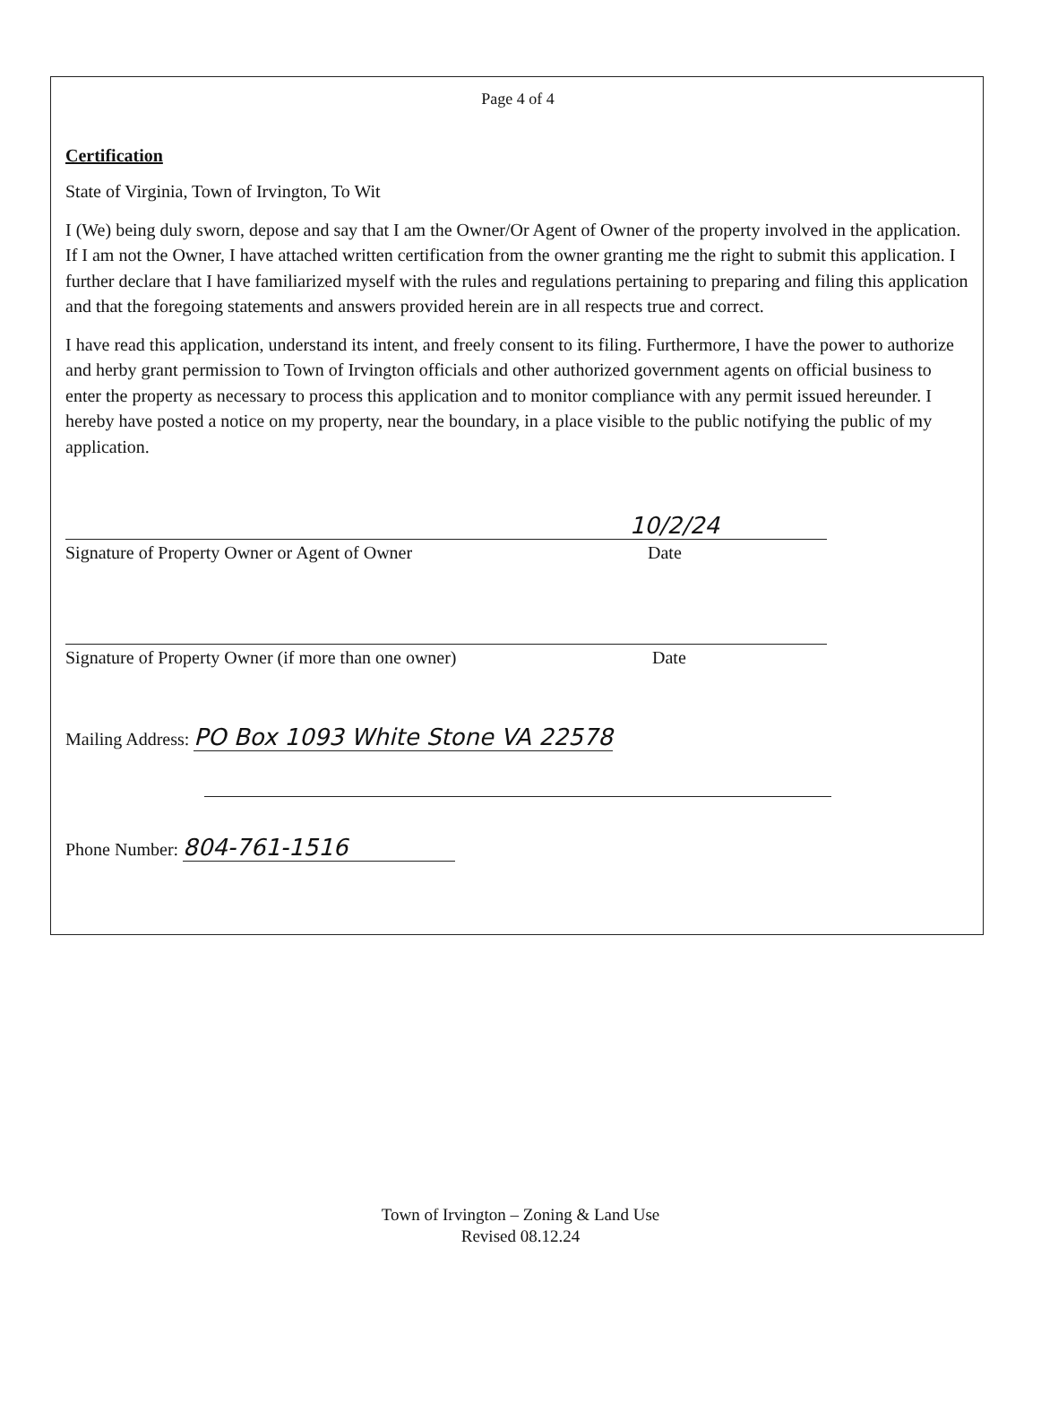Page 4 of 4
Certification
State of Virginia, Town of Irvington, To Wit
I (We) being duly sworn, depose and say that I am the Owner/Or Agent of Owner of the property involved in the application. If I am not the Owner, I have attached written certification from the owner granting me the right to submit this application. I further declare that I have familiarized myself with the rules and regulations pertaining to preparing and filing this application and that the foregoing statements and answers provided herein are in all respects true and correct.
I have read this application, understand its intent, and freely consent to its filing. Furthermore, I have the power to authorize and herby grant permission to Town of Irvington officials and other authorized government agents on official business to enter the property as necessary to process this application and to monitor compliance with any permit issued hereunder. I hereby have posted a notice on my property, near the boundary, in a place visible to the public notifying the public of my application.
10/2/24
Signature of Property Owner or Agent of Owner Date
Signature of Property Owner (if more than one owner) Date
Mailing Address: PO Box 1093 White Stone VA 22578
Phone Number: 804-761-1516
Town of Irvington – Zoning & Land Use
Revised 08.12.24